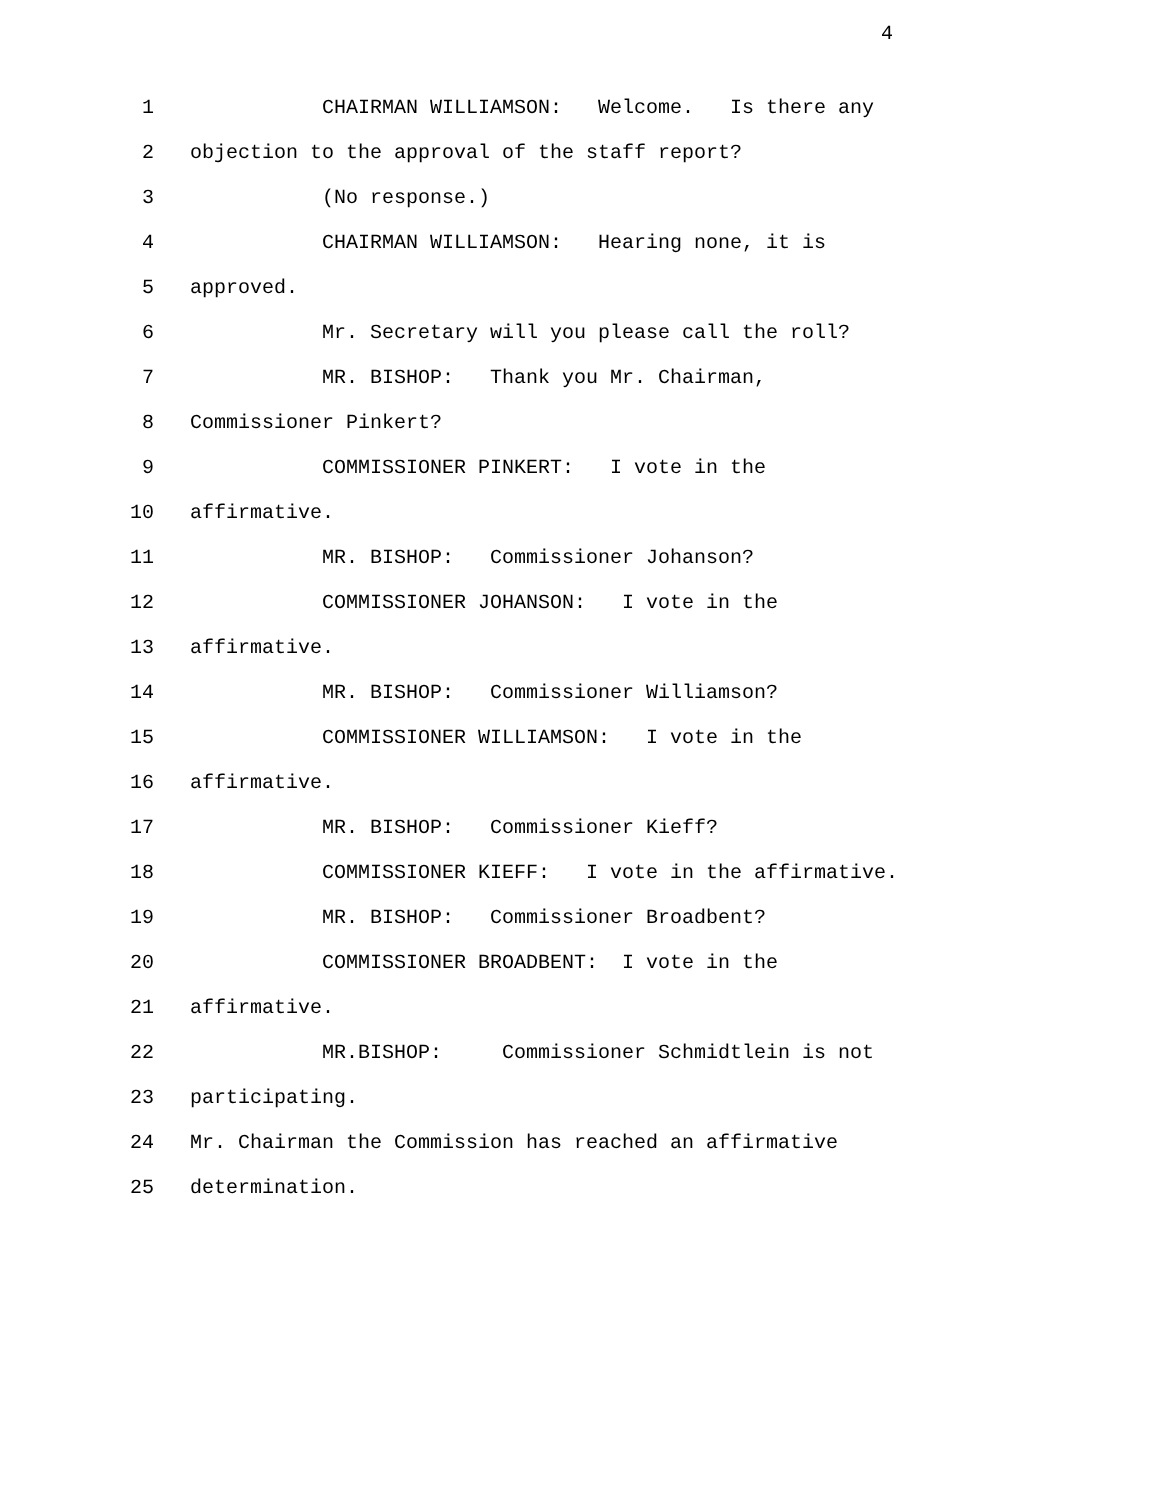4
1 CHAIRMAN WILLIAMSON: Welcome. Is there any
2 objection to the approval of the staff report?
3 (No response.)
4 CHAIRMAN WILLIAMSON: Hearing none, it is
5 approved.
6 Mr. Secretary will you please call the roll?
7 MR. BISHOP: Thank you Mr. Chairman,
8 Commissioner Pinkert?
9 COMMISSIONER PINKERT: I vote in the
10 affirmative.
11 MR. BISHOP: Commissioner Johanson?
12 COMMISSIONER JOHANSON: I vote in the
13 affirmative.
14 MR. BISHOP: Commissioner Williamson?
15 COMMISSIONER WILLIAMSON: I vote in the
16 affirmative.
17 MR. BISHOP: Commissioner Kieff?
18 COMMISSIONER KIEFF: I vote in the affirmative.
19 MR. BISHOP: Commissioner Broadbent?
20 COMMISSIONER BROADBENT: I vote in the
21 affirmative.
22 MR.BISHOP: Commissioner Schmidtlein is not
23 participating.
24 Mr. Chairman the Commission has reached an affirmative
25 determination.